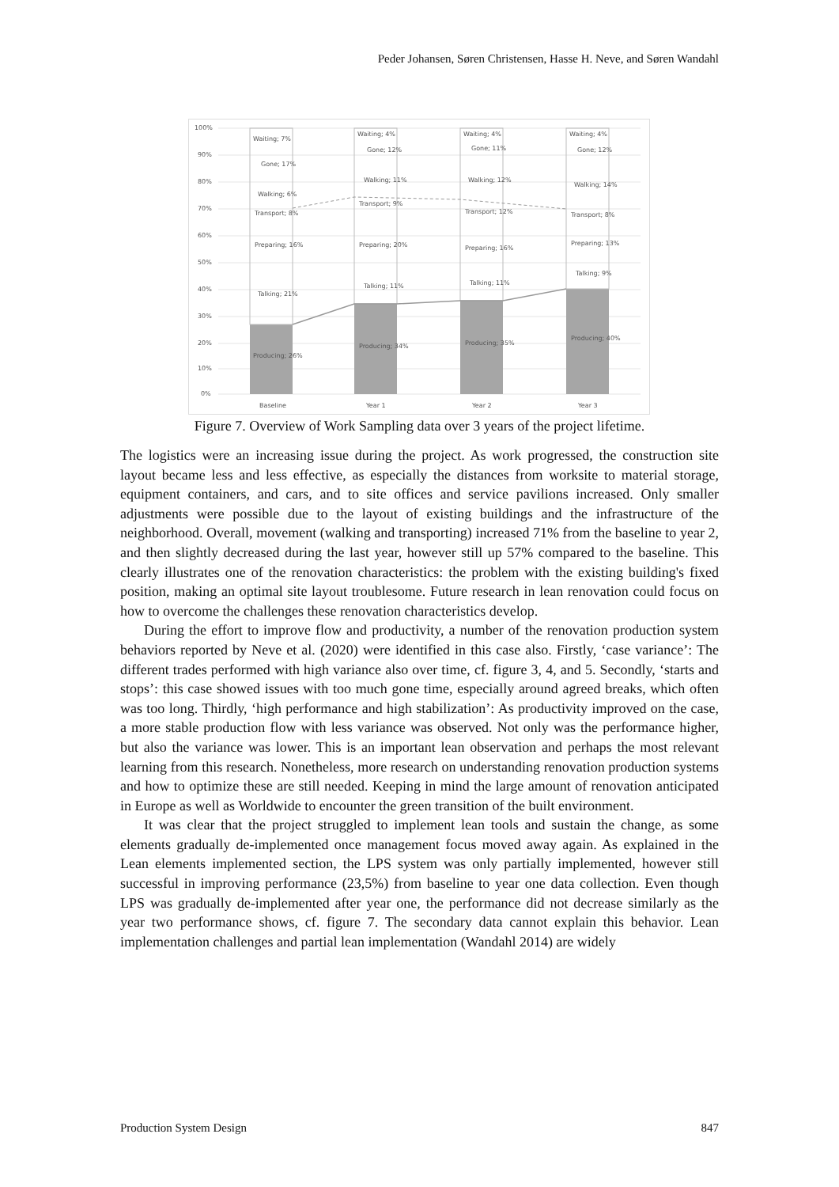Peder Johansen, Søren Christensen, Hasse H. Neve, and Søren Wandahl
100%
90%
80%
70%
60%
50%
40%
30%
20%
10%
0%
Waiting; 7%
Gone; 17%
Walking; 6%
Transport; 8%
Preparing; 16%
Talking; 21%
Producing; 26%
Waiting; 4%
Gone; 12%
Walking; 11%
Transport; 9%
Preparing; 20%
Talking; 11%
Producing; 34%
Waiting; 4%
Gone; 11%
Walking; 12%
Transport; 12%
Preparing; 16%
Talking; 11%
Producing; 35%
Waiting; 4%
Gone; 12%
Walking; 14%
Transport; 8%
Preparing; 13%
Talking; 9%
Producing; 40%
Baseline
Year 1
Year 2
Year 3
Figure 7. Overview of Work Sampling data over 3 years of the project lifetime.
The logistics were an increasing issue during the project. As work progressed, the construction site layout became less and less effective, as especially the distances from worksite to material storage, equipment containers, and cars, and to site offices and service pavilions increased. Only smaller adjustments were possible due to the layout of existing buildings and the infrastructure of the neighborhood. Overall, movement (walking and transporting) increased 71% from the baseline to year 2, and then slightly decreased during the last year, however still up 57% compared to the baseline. This clearly illustrates one of the renovation characteristics: the problem with the existing building's fixed position, making an optimal site layout troublesome. Future research in lean renovation could focus on how to overcome the challenges these renovation characteristics develop.
During the effort to improve flow and productivity, a number of the renovation production system behaviors reported by Neve et al. (2020) were identified in this case also. Firstly, ‘case variance’: The different trades performed with high variance also over time, cf. figure 3, 4, and 5. Secondly, ‘starts and stops’: this case showed issues with too much gone time, especially around agreed breaks, which often was too long. Thirdly, ‘high performance and high stabilization’: As productivity improved on the case, a more stable production flow with less variance was observed. Not only was the performance higher, but also the variance was lower. This is an important lean observation and perhaps the most relevant learning from this research. Nonetheless, more research on understanding renovation production systems and how to optimize these are still needed. Keeping in mind the large amount of renovation anticipated in Europe as well as Worldwide to encounter the green transition of the built environment.
It was clear that the project struggled to implement lean tools and sustain the change, as some elements gradually de-implemented once management focus moved away again. As explained in the Lean elements implemented section, the LPS system was only partially implemented, however still successful in improving performance (23,5%) from baseline to year one data collection. Even though LPS was gradually de-implemented after year one, the performance did not decrease similarly as the year two performance shows, cf. figure 7. The secondary data cannot explain this behavior. Lean implementation challenges and partial lean implementation (Wandahl 2014) are widely
Production System Design 847